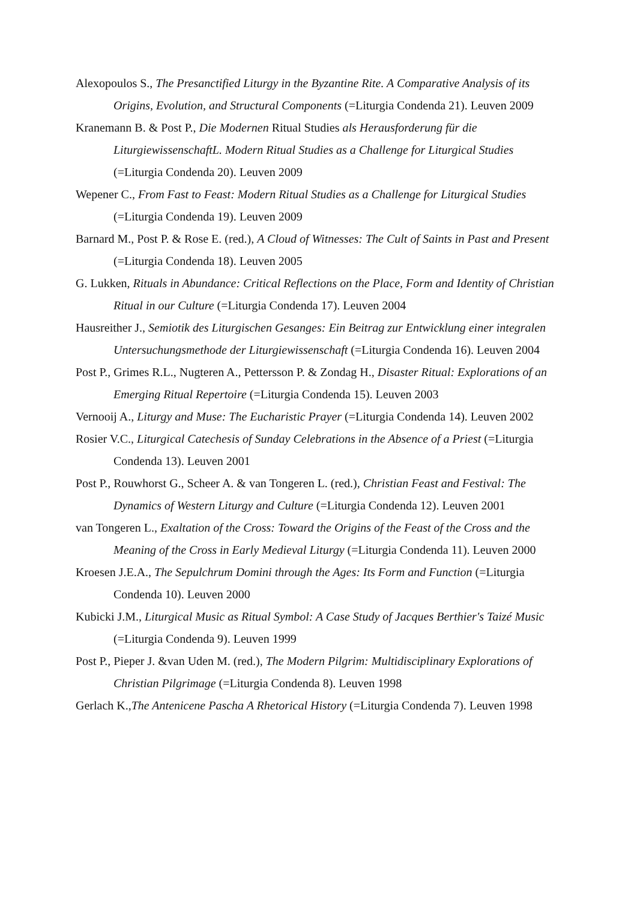Alexopoulos S., The Presanctified Liturgy in the Byzantine Rite. A Comparative Analysis of its Origins, Evolution, and Structural Components (=Liturgia Condenda 21). Leuven 2009
Kranemann B. & Post P., Die Modernen Ritual Studies als Herausforderung für die LiturgiewissenschaftL. Modern Ritual Studies as a Challenge for Liturgical Studies (=Liturgia Condenda 20). Leuven 2009
Wepener C., From Fast to Feast: Modern Ritual Studies as a Challenge for Liturgical Studies (=Liturgia Condenda 19). Leuven 2009
Barnard M., Post P. & Rose E. (red.), A Cloud of Witnesses: The Cult of Saints in Past and Present (=Liturgia Condenda 18). Leuven 2005
G. Lukken, Rituals in Abundance: Critical Reflections on the Place, Form and Identity of Christian Ritual in our Culture (=Liturgia Condenda 17). Leuven 2004
Hausreither J., Semiotik des Liturgischen Gesanges: Ein Beitrag zur Entwicklung einer integralen Untersuchungsmethode der Liturgiewissenschaft (=Liturgia Condenda 16). Leuven 2004
Post P., Grimes R.L., Nugteren A., Pettersson P. & Zondag H., Disaster Ritual: Explorations of an Emerging Ritual Repertoire (=Liturgia Condenda 15). Leuven 2003
Vernooij A., Liturgy and Muse: The Eucharistic Prayer (=Liturgia Condenda 14). Leuven 2002
Rosier V.C., Liturgical Catechesis of Sunday Celebrations in the Absence of a Priest (=Liturgia Condenda 13). Leuven 2001
Post P., Rouwhorst G., Scheer A. & van Tongeren L. (red.), Christian Feast and Festival: The Dynamics of Western Liturgy and Culture (=Liturgia Condenda 12). Leuven 2001
van Tongeren L., Exaltation of the Cross: Toward the Origins of the Feast of the Cross and the Meaning of the Cross in Early Medieval Liturgy (=Liturgia Condenda 11). Leuven 2000
Kroesen J.E.A., The Sepulchrum Domini through the Ages: Its Form and Function (=Liturgia Condenda 10). Leuven 2000
Kubicki J.M., Liturgical Music as Ritual Symbol: A Case Study of Jacques Berthier's Taizé Music (=Liturgia Condenda 9). Leuven 1999
Post P., Pieper J. &van Uden M. (red.), The Modern Pilgrim: Multidisciplinary Explorations of Christian Pilgrimage (=Liturgia Condenda 8). Leuven 1998
Gerlach K.,The Antenicene Pascha A Rhetorical History (=Liturgia Condenda 7). Leuven 1998